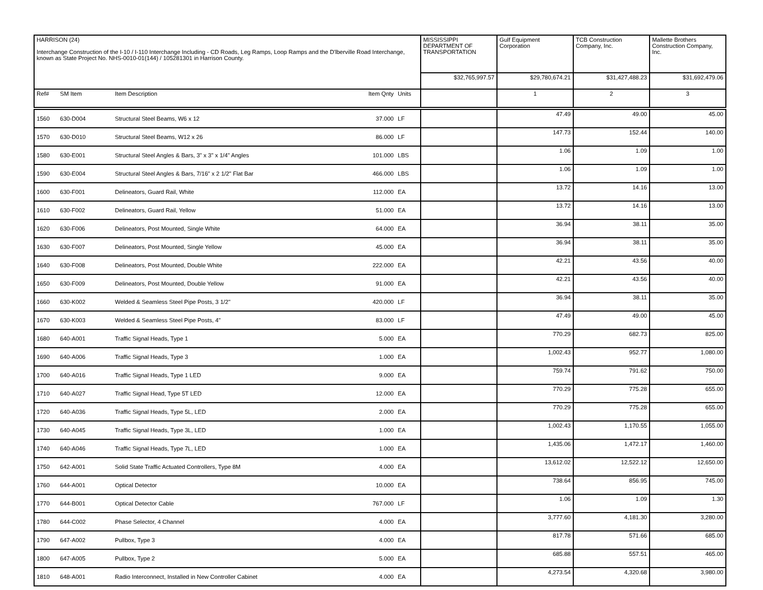| HARRISON (24) Interchange Construction of the I-10 / I-110 Interchange Including - CD Roads, Leg Ramps, Loop Ramps and the D'lberville Road Interchange, known as State Project No. NHS-0010-01(144) / 105281301 in Harrison County. | | | | | MISSISSIPPI DEPARTMENT OF TRANSPORTATION | Gulf Equipment Corporation | TCB Construction Company, Inc. | Mallette Brothers Construction Company, Inc. |
| | | | | | $32,765,997.57 | $29,780,674.21 | $31,427,488.23 | $31,692,479.06 |
| Ref# | SM Item | Item Description | Item Qnty | Units | | 1 | 2 | 3 |
| 1560 | 630-D004 | Structural Steel Beams, W6 x 12 | 37.000 | LF | | 47.49 | 49.00 | 45.00 |
| 1570 | 630-D010 | Structural Steel Beams, W12 x 26 | 86.000 | LF | | 147.73 | 152.44 | 140.00 |
| 1580 | 630-E001 | Structural Steel Angles & Bars, 3" x 3" x 1/4" Angles | 101.000 | LBS | | 1.06 | 1.09 | 1.00 |
| 1590 | 630-E004 | Structural Steel Angles & Bars, 7/16" x 2 1/2" Flat Bar | 466.000 | LBS | | 1.06 | 1.09 | 1.00 |
| 1600 | 630-F001 | Delineators, Guard Rail, White | 112.000 | EA | | 13.72 | 14.16 | 13.00 |
| 1610 | 630-F002 | Delineators, Guard Rail, Yellow | 51.000 | EA | | 13.72 | 14.16 | 13.00 |
| 1620 | 630-F006 | Delineators, Post Mounted, Single White | 64.000 | EA | | 36.94 | 38.11 | 35.00 |
| 1630 | 630-F007 | Delineators, Post Mounted, Single Yellow | 45.000 | EA | | 36.94 | 38.11 | 35.00 |
| 1640 | 630-F008 | Delineators, Post Mounted, Double White | 222.000 | EA | | 42.21 | 43.56 | 40.00 |
| 1650 | 630-F009 | Delineators, Post Mounted, Double Yellow | 91.000 | EA | | 42.21 | 43.56 | 40.00 |
| 1660 | 630-K002 | Welded & Seamless Steel Pipe Posts, 3 1/2" | 420.000 | LF | | 36.94 | 38.11 | 35.00 |
| 1670 | 630-K003 | Welded & Seamless Steel Pipe Posts, 4" | 83.000 | LF | | 47.49 | 49.00 | 45.00 |
| 1680 | 640-A001 | Traffic Signal Heads, Type 1 | 5.000 | EA | | 770.29 | 682.73 | 825.00 |
| 1690 | 640-A006 | Traffic Signal Heads, Type 3 | 1.000 | EA | | 1,002.43 | 952.77 | 1,080.00 |
| 1700 | 640-A016 | Traffic Signal Heads, Type 1 LED | 9.000 | EA | | 759.74 | 791.62 | 750.00 |
| 1710 | 640-A027 | Traffic Signal Head, Type 5T LED | 12.000 | EA | | 770.29 | 775.28 | 655.00 |
| 1720 | 640-A036 | Traffic Signal Heads, Type 5L, LED | 2.000 | EA | | 770.29 | 775.28 | 655.00 |
| 1730 | 640-A045 | Traffic Signal Heads, Type 3L, LED | 1.000 | EA | | 1,002.43 | 1,170.55 | 1,055.00 |
| 1740 | 640-A046 | Traffic Signal Heads, Type 7L, LED | 1.000 | EA | | 1,435.06 | 1,472.17 | 1,460.00 |
| 1750 | 642-A001 | Solid State Traffic Actuated Controllers, Type 8M | 4.000 | EA | | 13,612.02 | 12,522.12 | 12,650.00 |
| 1760 | 644-A001 | Optical Detector | 10.000 | EA | | 738.64 | 856.95 | 745.00 |
| 1770 | 644-B001 | Optical Detector Cable | 767.000 | LF | | 1.06 | 1.09 | 1.30 |
| 1780 | 644-C002 | Phase Selector, 4 Channel | 4.000 | EA | | 3,777.60 | 4,181.30 | 3,280.00 |
| 1790 | 647-A002 | Pullbox, Type 3 | 4.000 | EA | | 817.78 | 571.66 | 685.00 |
| 1800 | 647-A005 | Pullbox, Type 2 | 5.000 | EA | | 685.88 | 557.51 | 465.00 |
| 1810 | 648-A001 | Radio Interconnect, Installed in New Controller Cabinet | 4.000 | EA | | 4,273.54 | 4,320.68 | 3,980.00 |